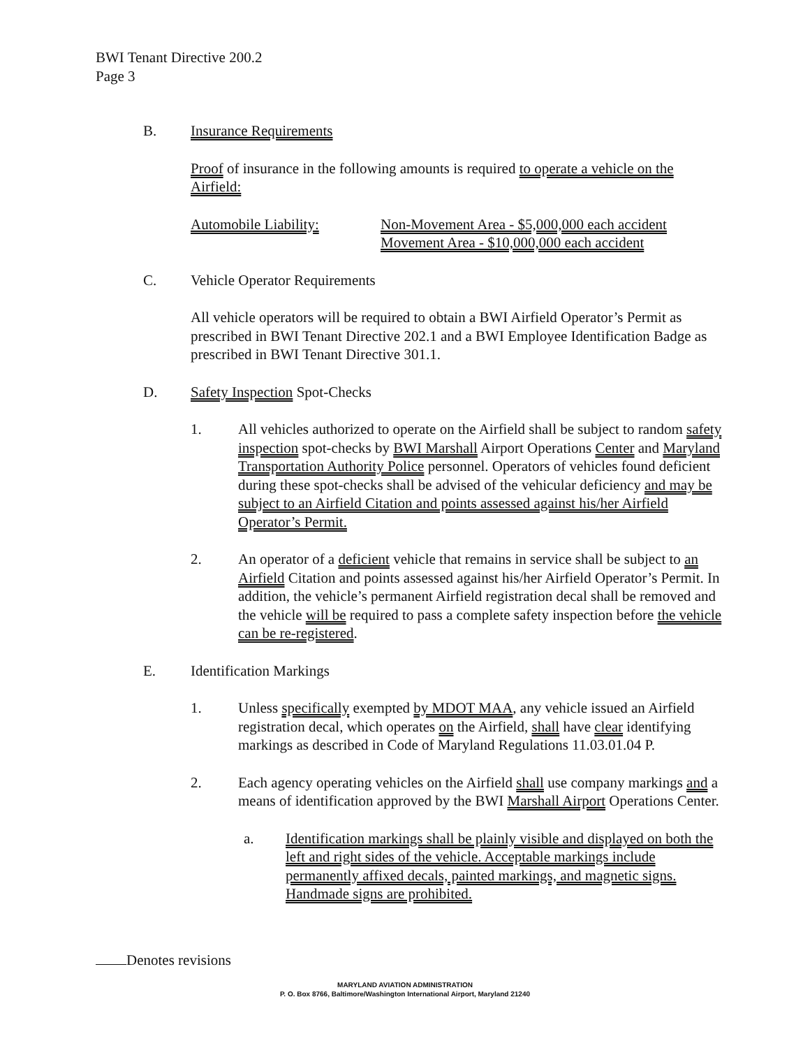BWI Tenant Directive 200.2
Page 3
B. Insurance Requirements
Proof of insurance in the following amounts is required to operate a vehicle on the Airfield:
Automobile Liability: Non-Movement Area - $5,000,000 each accident
Movement Area - $10,000,000 each accident
C. Vehicle Operator Requirements
All vehicle operators will be required to obtain a BWI Airfield Operator’s Permit as prescribed in BWI Tenant Directive 202.1 and a BWI Employee Identification Badge as prescribed in BWI Tenant Directive 301.1.
D. Safety Inspection Spot-Checks
1. All vehicles authorized to operate on the Airfield shall be subject to random safety inspection spot-checks by BWI Marshall Airport Operations Center and Maryland Transportation Authority Police personnel. Operators of vehicles found deficient during these spot-checks shall be advised of the vehicular deficiency and may be subject to an Airfield Citation and points assessed against his/her Airfield Operator’s Permit.
2. An operator of a deficient vehicle that remains in service shall be subject to an Airfield Citation and points assessed against his/her Airfield Operator’s Permit. In addition, the vehicle’s permanent Airfield registration decal shall be removed and the vehicle will be required to pass a complete safety inspection before the vehicle can be re-registered.
E. Identification Markings
1. Unless specifically exempted by MDOT MAA, any vehicle issued an Airfield registration decal, which operates on the Airfield, shall have clear identifying markings as described in Code of Maryland Regulations 11.03.01.04 P.
2. Each agency operating vehicles on the Airfield shall use company markings and a means of identification approved by the BWI Marshall Airport Operations Center.
a. Identification markings shall be plainly visible and displayed on both the left and right sides of the vehicle. Acceptable markings include permanently affixed decals, painted markings, and magnetic signs. Handmade signs are prohibited.
Denotes revisions
MARYLAND AVIATION ADMINISTRATION
P. O. Box 8766, Baltimore/Washington International Airport, Maryland 21240